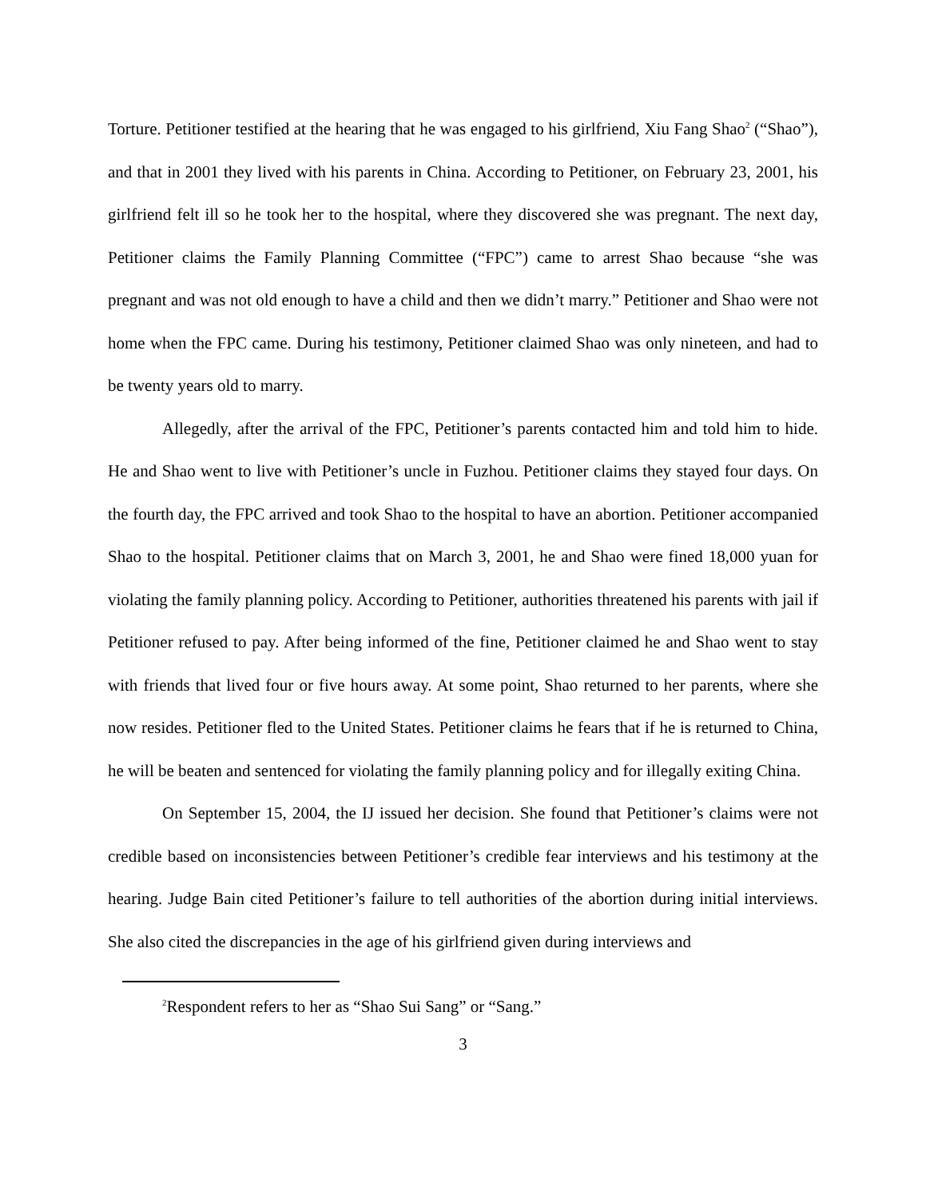Torture. Petitioner testified at the hearing that he was engaged to his girlfriend, Xiu Fang Shao<sup>2</sup> (“Shao”), and that in 2001 they lived with his parents in China. According to Petitioner, on February 23, 2001, his girlfriend felt ill so he took her to the hospital, where they discovered she was pregnant. The next day, Petitioner claims the Family Planning Committee (“FPC”) came to arrest Shao because “she was pregnant and was not old enough to have a child and then we didn’t marry.” Petitioner and Shao were not home when the FPC came. During his testimony, Petitioner claimed Shao was only nineteen, and had to be twenty years old to marry.
Allegedly, after the arrival of the FPC, Petitioner’s parents contacted him and told him to hide. He and Shao went to live with Petitioner’s uncle in Fuzhou. Petitioner claims they stayed four days. On the fourth day, the FPC arrived and took Shao to the hospital to have an abortion. Petitioner accompanied Shao to the hospital. Petitioner claims that on March 3, 2001, he and Shao were fined 18,000 yuan for violating the family planning policy. According to Petitioner, authorities threatened his parents with jail if Petitioner refused to pay. After being informed of the fine, Petitioner claimed he and Shao went to stay with friends that lived four or five hours away. At some point, Shao returned to her parents, where she now resides. Petitioner fled to the United States. Petitioner claims he fears that if he is returned to China, he will be beaten and sentenced for violating the family planning policy and for illegally exiting China.
On September 15, 2004, the IJ issued her decision. She found that Petitioner’s claims were not credible based on inconsistencies between Petitioner’s credible fear interviews and his testimony at the hearing. Judge Bain cited Petitioner’s failure to tell authorities of the abortion during initial interviews. She also cited the discrepancies in the age of his girlfriend given during interviews and
<sup>2</sup> Respondent refers to her as “Shao Sui Sang” or “Sang.”
3